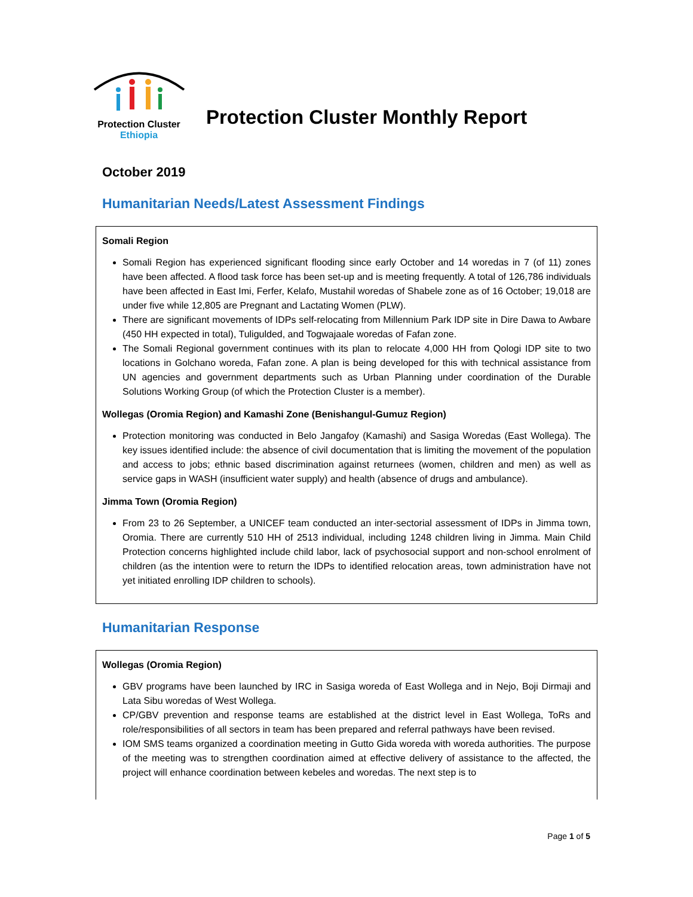Protection Cluster
Ethiopia
Protection Cluster Monthly Report
October 2019
Humanitarian Needs/Latest Assessment Findings
Somali Region
Somali Region has experienced significant flooding since early October and 14 woredas in 7 (of 11) zones have been affected. A flood task force has been set-up and is meeting frequently. A total of 126,786 individuals have been affected in East Imi, Ferfer, Kelafo, Mustahil woredas of Shabele zone as of 16 October; 19,018 are under five while 12,805 are Pregnant and Lactating Women (PLW).
There are significant movements of IDPs self-relocating from Millennium Park IDP site in Dire Dawa to Awbare (450 HH expected in total), Tuligulded, and Togwajaale woredas of Fafan zone.
The Somali Regional government continues with its plan to relocate 4,000 HH from Qologi IDP site to two locations in Golchano woreda, Fafan zone. A plan is being developed for this with technical assistance from UN agencies and government departments such as Urban Planning under coordination of the Durable Solutions Working Group (of which the Protection Cluster is a member).
Wollegas (Oromia Region) and Kamashi Zone (Benishangul-Gumuz Region)
Protection monitoring was conducted in Belo Jangafoy (Kamashi) and Sasiga Woredas (East Wollega). The key issues identified include: the absence of civil documentation that is limiting the movement of the population and access to jobs; ethnic based discrimination against returnees (women, children and men) as well as service gaps in WASH (insufficient water supply) and health (absence of drugs and ambulance).
Jimma Town (Oromia Region)
From 23 to 26 September, a UNICEF team conducted an inter-sectorial assessment of IDPs in Jimma town, Oromia. There are currently 510 HH of 2513 individual, including 1248 children living in Jimma. Main Child Protection concerns highlighted include child labor, lack of psychosocial support and non-school enrolment of children (as the intention were to return the IDPs to identified relocation areas, town administration have not yet initiated enrolling IDP children to schools).
Humanitarian Response
Wollegas (Oromia Region)
GBV programs have been launched by IRC in Sasiga woreda of East Wollega and in Nejo, Boji Dirmaji and Lata Sibu woredas of West Wollega.
CP/GBV prevention and response teams are established at the district level in East Wollega, ToRs and role/responsibilities of all sectors in team has been prepared and referral pathways have been revised.
IOM SMS teams organized a coordination meeting in Gutto Gida woreda with woreda authorities. The purpose of the meeting was to strengthen coordination aimed at effective delivery of assistance to the affected, the project will enhance coordination between kebeles and woredas. The next step is to
Page 1 of 5